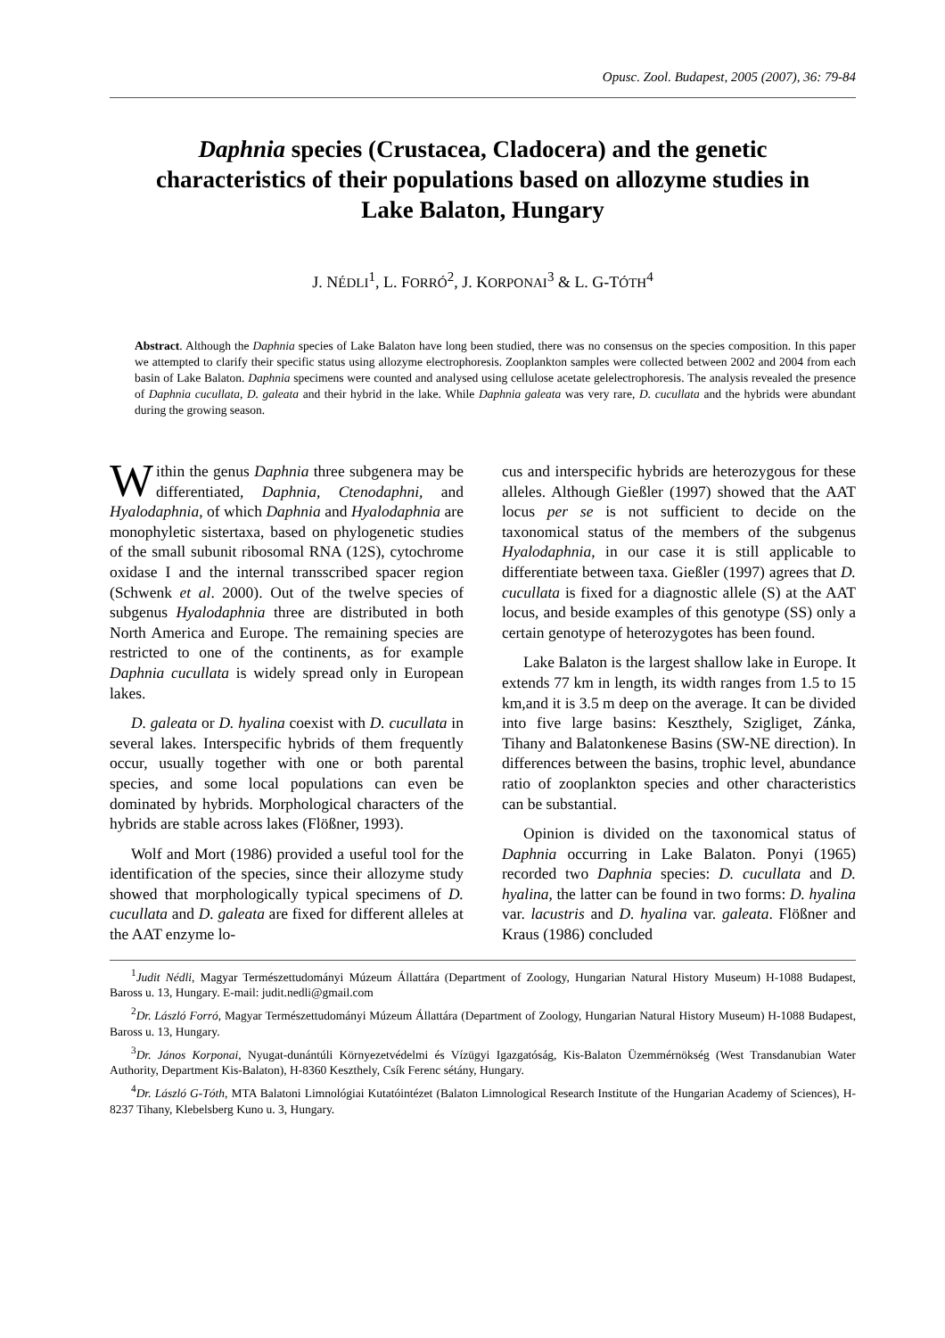Opusc. Zool. Budapest, 2005 (2007), 36: 79-84
Daphnia species (Crustacea, Cladocera) and the genetic characteristics of their populations based on allozyme studies in Lake Balaton, Hungary
J. NÉDLI<sup>1</sup>, L. FORRÓ<sup>2</sup>, J. KORPONAI<sup>3</sup> & L. G-TÓTH<sup>4</sup>
Abstract. Although the Daphnia species of Lake Balaton have long been studied, there was no consensus on the species composition. In this paper we attempted to clarify their specific status using allozyme electrophoresis. Zooplankton samples were collected between 2002 and 2004 from each basin of Lake Balaton. Daphnia specimens were counted and analysed using cellulose acetate gelelectrophoresis. The analysis revealed the presence of Daphnia cucullata, D. galeata and their hybrid in the lake. While Daphnia galeata was very rare, D. cucullata and the hybrids were abundant during the growing season.
Within the genus Daphnia three subgenera may be differentiated, Daphnia, Ctenodaphni, and Hyalodaphnia, of which Daphnia and Hyalodaphnia are monophyletic sistertaxa, based on phylogenetic studies of the small subunit ribosomal RNA (12S), cytochrome oxidase I and the internal transscribed spacer region (Schwenk et al. 2000). Out of the twelve species of subgenus Hyalodaphnia three are distributed in both North America and Europe. The remaining species are restricted to one of the continents, as for example Daphnia cucullata is widely spread only in European lakes.
D. galeata or D. hyalina coexist with D. cucullata in several lakes. Interspecific hybrids of them frequently occur, usually together with one or both parental species, and some local populations can even be dominated by hybrids. Morphological characters of the hybrids are stable across lakes (Flößner, 1993).
Wolf and Mort (1986) provided a useful tool for the identification of the species, since their allozyme study showed that morphologically typical specimens of D. cucullata and D. galeata are fixed for different alleles at the AAT enzyme lo-
cus and interspecific hybrids are heterozygous for these alleles. Although Gießler (1997) showed that the AAT locus per se is not sufficient to decide on the taxonomical status of the members of the subgenus Hyalodaphnia, in our case it is still applicable to differentiate between taxa. Gießler (1997) agrees that D. cucullata is fixed for a diagnostic allele (S) at the AAT locus, and beside examples of this genotype (SS) only a certain genotype of heterozygotes has been found.
Lake Balaton is the largest shallow lake in Europe. It extends 77 km in length, its width ranges from 1.5 to 15 km,and it is 3.5 m deep on the average. It can be divided into five large basins: Keszthely, Szigliget, Zánka, Tihany and Balatonkenese Basins (SW-NE direction). In differences between the basins, trophic level, abundance ratio of zooplankton species and other characteristics can be substantial.
Opinion is divided on the taxonomical status of Daphnia occurring in Lake Balaton. Ponyi (1965) recorded two Daphnia species: D. cucullata and D. hyalina, the latter can be found in two forms: D. hyalina var. lacustris and D. hyalina var. galeata. Flößner and Kraus (1986) concluded
<sup>1</sup> Judit Nédli, Magyar Természettudományi Múzeum Állattára (Department of Zoology, Hungarian Natural History Museum) H-1088 Budapest, Baross u. 13, Hungary. E-mail: judit.nedli@gmail.com
<sup>2</sup> Dr. László Forró, Magyar Természettudományi Múzeum Állattára (Department of Zoology, Hungarian Natural History Museum) H-1088 Budapest, Baross u. 13, Hungary.
<sup>3</sup> Dr. János Korponai, Nyugat-dunántúli Környezetvédelmi és Vízügyi Igazgatóság, Kis-Balaton Üzemmérnökség (West Transdanubian Water Authority, Department Kis-Balaton), H-8360 Keszthely, Csík Ferenc sétány, Hungary.
<sup>4</sup> Dr. László G-Tóth, MTA Balatoni Limnológiai Kutatóintézet (Balaton Limnological Research Institute of the Hungarian Academy of Sciences), H- 8237 Tihany, Klebelsberg Kuno u. 3, Hungary.